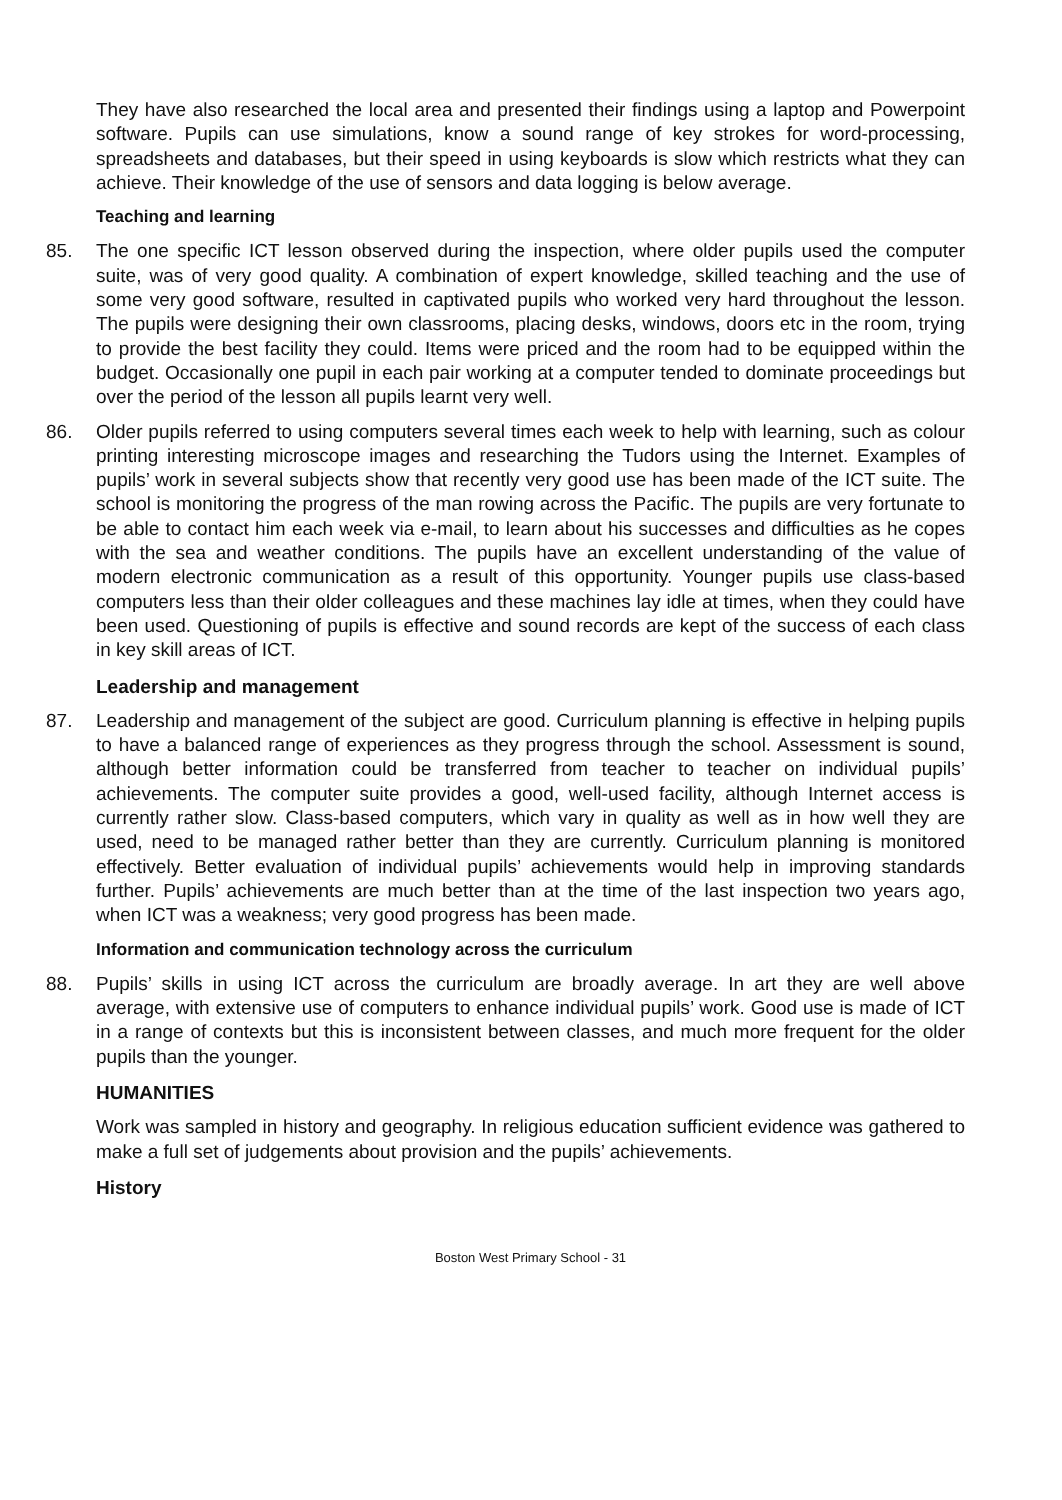They have also researched the local area and presented their findings using a laptop and Powerpoint software. Pupils can use simulations, know a sound range of key strokes for word-processing, spreadsheets and databases, but their speed in using keyboards is slow which restricts what they can achieve. Their knowledge of the use of sensors and data logging is below average.
Teaching and learning
85. The one specific ICT lesson observed during the inspection, where older pupils used the computer suite, was of very good quality. A combination of expert knowledge, skilled teaching and the use of some very good software, resulted in captivated pupils who worked very hard throughout the lesson. The pupils were designing their own classrooms, placing desks, windows, doors etc in the room, trying to provide the best facility they could. Items were priced and the room had to be equipped within the budget. Occasionally one pupil in each pair working at a computer tended to dominate proceedings but over the period of the lesson all pupils learnt very well.
86. Older pupils referred to using computers several times each week to help with learning, such as colour printing interesting microscope images and researching the Tudors using the Internet. Examples of pupils’ work in several subjects show that recently very good use has been made of the ICT suite. The school is monitoring the progress of the man rowing across the Pacific. The pupils are very fortunate to be able to contact him each week via e-mail, to learn about his successes and difficulties as he copes with the sea and weather conditions. The pupils have an excellent understanding of the value of modern electronic communication as a result of this opportunity. Younger pupils use class-based computers less than their older colleagues and these machines lay idle at times, when they could have been used. Questioning of pupils is effective and sound records are kept of the success of each class in key skill areas of ICT.
Leadership and management
87. Leadership and management of the subject are good. Curriculum planning is effective in helping pupils to have a balanced range of experiences as they progress through the school. Assessment is sound, although better information could be transferred from teacher to teacher on individual pupils’ achievements. The computer suite provides a good, well-used facility, although Internet access is currently rather slow. Class-based computers, which vary in quality as well as in how well they are used, need to be managed rather better than they are currently. Curriculum planning is monitored effectively. Better evaluation of individual pupils’ achievements would help in improving standards further. Pupils’ achievements are much better than at the time of the last inspection two years ago, when ICT was a weakness; very good progress has been made.
Information and communication technology across the curriculum
88. Pupils’ skills in using ICT across the curriculum are broadly average. In art they are well above average, with extensive use of computers to enhance individual pupils’ work. Good use is made of ICT in a range of contexts but this is inconsistent between classes, and much more frequent for the older pupils than the younger.
HUMANITIES
Work was sampled in history and geography. In religious education sufficient evidence was gathered to make a full set of judgements about provision and the pupils’ achievements.
History
Boston West Primary School - 31